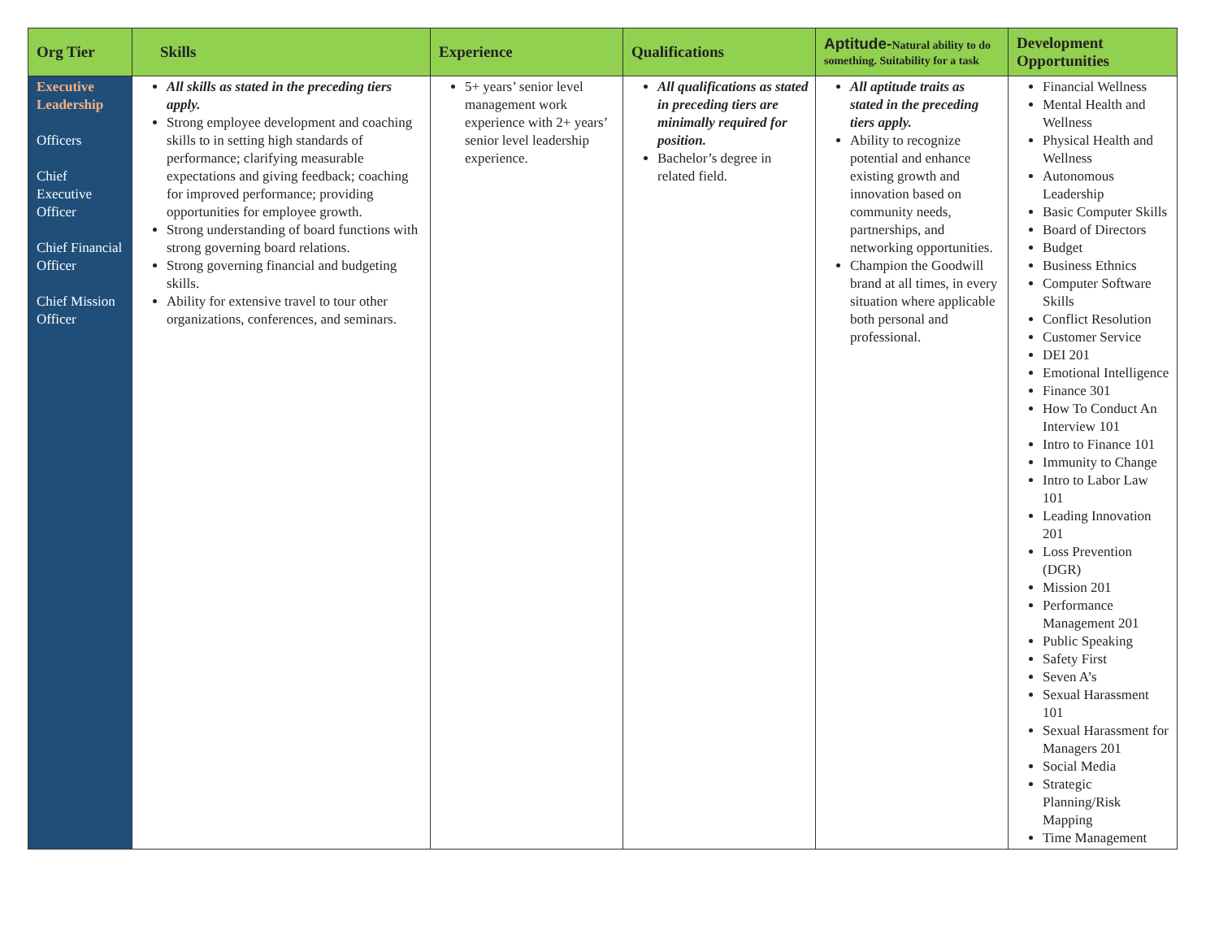| Org Tier | Skills | Experience | Qualifications | Aptitude- Natural ability to do something. Suitability for a task | Development Opportunities |
| --- | --- | --- | --- | --- | --- |
| Executive Leadership Officers Chief Executive Officer Chief Financial Officer Chief Mission Officer | All skills as stated in the preceding tiers apply. Strong employee development and coaching skills to in setting high standards of performance; clarifying measurable expectations and giving feedback; coaching for improved performance; providing opportunities for employee growth. Strong understanding of board functions with strong governing board relations. Strong governing financial and budgeting skills. Ability for extensive travel to tour other organizations, conferences, and seminars. | 5+ years’ senior level management work experience with 2+ years’ senior level leadership experience. | All qualifications as stated in preceding tiers are minimally required for position. Bachelor’s degree in related field. | All aptitude traits as stated in the preceding tiers apply. Ability to recognize potential and enhance existing growth and innovation based on community needs, partnerships, and networking opportunities. Champion the Goodwill brand at all times, in every situation where applicable both personal and professional. | Financial Wellness Mental Health and Wellness Physical Health and Wellness Autonomous Leadership Basic Computer Skills Board of Directors Budget Business Ethnics Computer Software Skills Conflict Resolution Customer Service DEI 201 Emotional Intelligence Finance 301 How To Conduct An Interview 101 Intro to Finance 101 Immunity to Change Intro to Labor Law 101 Leading Innovation 201 Loss Prevention (DGR) Mission 201 Performance Management 201 Public Speaking Safety First Seven A’s Sexual Harassment 101 Sexual Harassment for Managers 201 Social Media Strategic Planning/Risk Mapping Time Management |